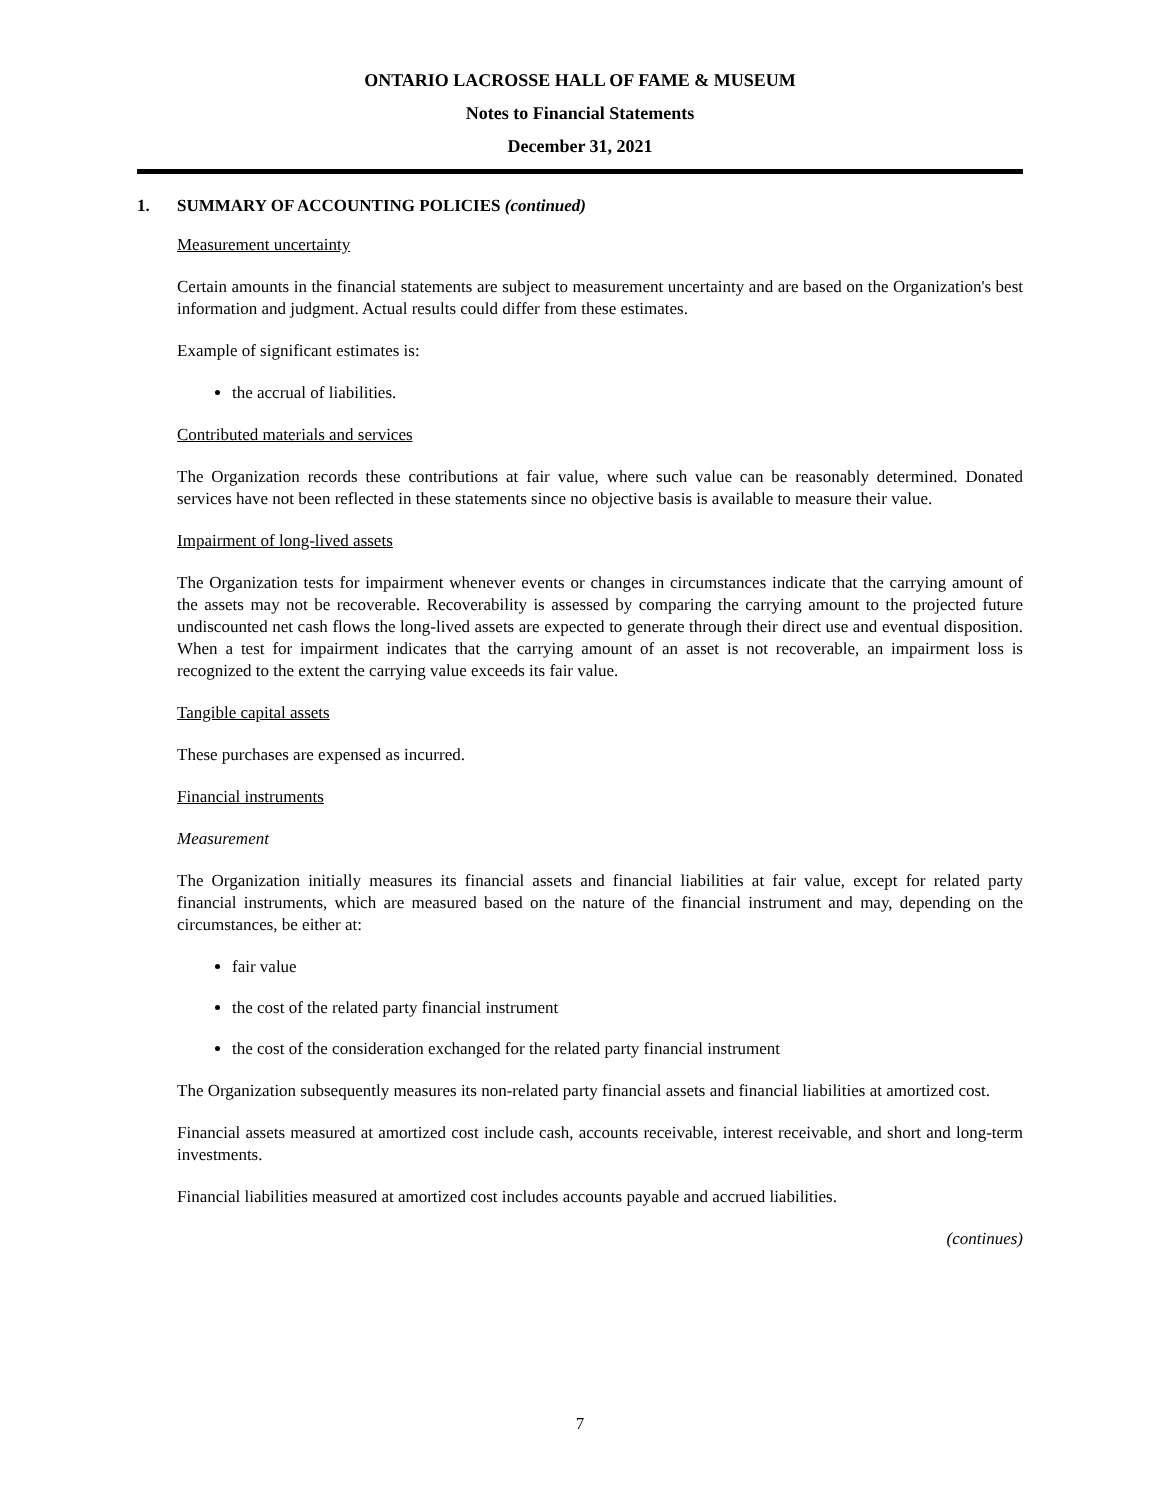ONTARIO LACROSSE HALL OF FAME & MUSEUM
Notes to Financial Statements
December 31, 2021
1. SUMMARY OF ACCOUNTING POLICIES (continued)
Measurement uncertainty
Certain amounts in the financial statements are subject to measurement uncertainty and are based on the Organization's best information and judgment. Actual results could differ from these estimates.
Example of significant estimates is:
the accrual of liabilities.
Contributed materials and services
The Organization records these contributions at fair value, where such value can be reasonably determined. Donated services have not been reflected in these statements since no objective basis is available to measure their value.
Impairment of long-lived assets
The Organization tests for impairment whenever events or changes in circumstances indicate that the carrying amount of the assets may not be recoverable. Recoverability is assessed by comparing the carrying amount to the projected future undiscounted net cash flows the long-lived assets are expected to generate through their direct use and eventual disposition. When a test for impairment indicates that the carrying amount of an asset is not recoverable, an impairment loss is recognized to the extent the carrying value exceeds its fair value.
Tangible capital assets
These purchases are expensed as incurred.
Financial instruments
Measurement
The Organization initially measures its financial assets and financial liabilities at fair value, except for related party financial instruments, which are measured based on the nature of the financial instrument and may, depending on the circumstances, be either at:
fair value
the cost of the related party financial instrument
the cost of the consideration exchanged for the related party financial instrument
The Organization subsequently measures its non-related party financial assets and financial liabilities at amortized cost.
Financial assets measured at amortized cost include cash, accounts receivable, interest receivable, and short and long-term investments.
Financial liabilities measured at amortized cost includes accounts payable and accrued liabilities.
(continues)
7